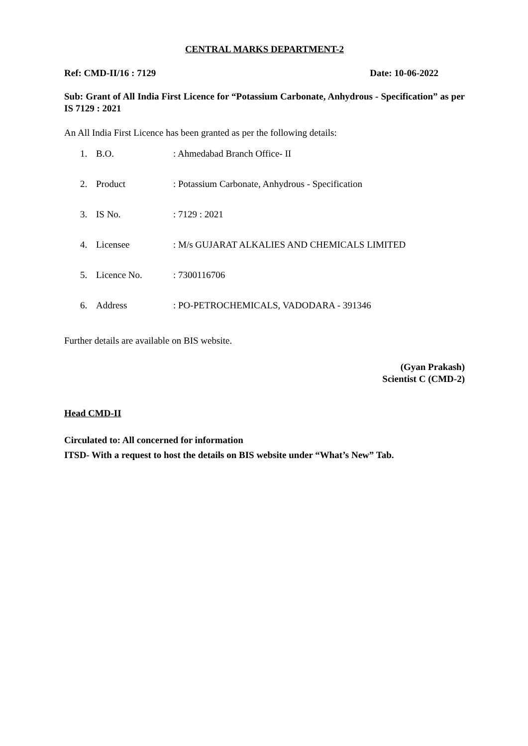CENTRAL MARKS DEPARTMENT-2
Ref: CMD-II/16 : 7129 Date: 10-06-2022
Sub: Grant of All India First Licence for “Potassium Carbonate, Anhydrous - Specification” as per IS 7129 : 2021
An All India First Licence has been granted as per the following details:
| 1. | B.O. | : Ahmedabad Branch Office- II |
| 2. | Product | : Potassium Carbonate, Anhydrous - Specification |
| 3. | IS No. | : 7129 : 2021 |
| 4. | Licensee | : M/s GUJARAT ALKALIES AND CHEMICALS LIMITED |
| 5. | Licence No. | : 7300116706 |
| 6. | Address | : PO-PETROCHEMICALS, VADODARA - 391346 |
Further details are available on BIS website.
(Gyan Prakash)
Scientist C (CMD-2)
Head CMD-II
Circulated to: All concerned for information
ITSD- With a request to host the details on BIS website under “What’s New” Tab.